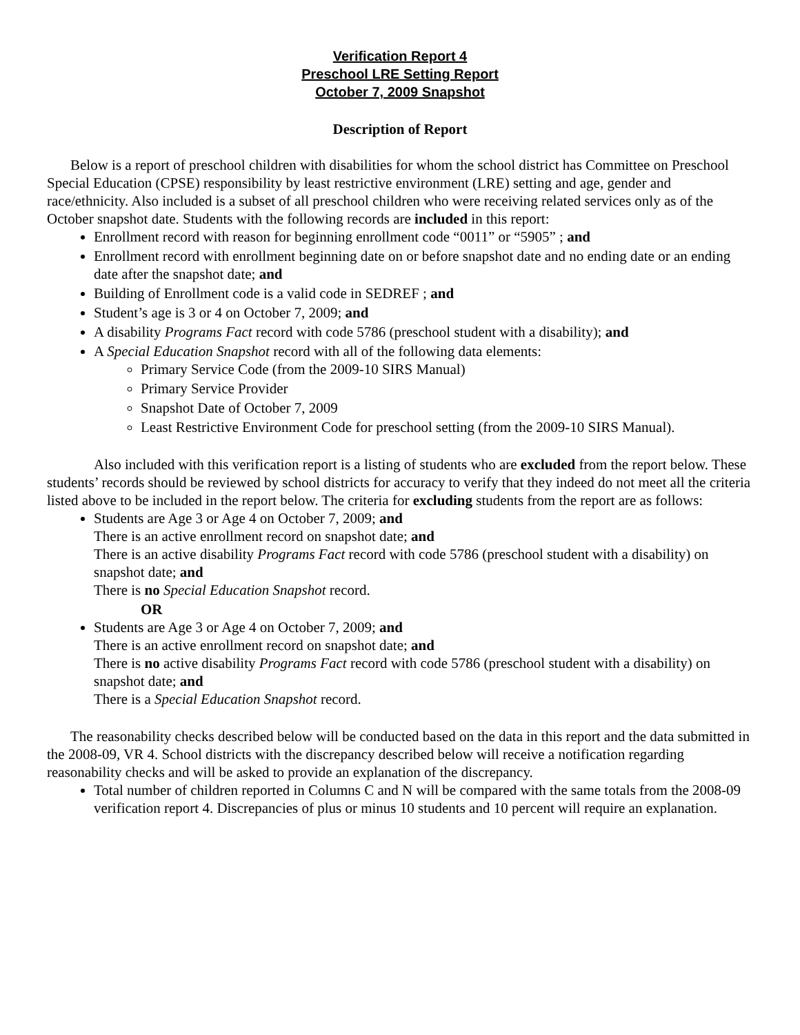Verification Report 4
Preschool LRE Setting Report
October 7, 2009 Snapshot
Description of Report
Below is a report of preschool children with disabilities for whom the school district has Committee on Preschool Special Education (CPSE) responsibility by least restrictive environment (LRE) setting and age, gender and race/ethnicity. Also included is a subset of all preschool children who were receiving related services only as of the October snapshot date. Students with the following records are included in this report:
Enrollment record with reason for beginning enrollment code “0011” or “5905” ; and
Enrollment record with enrollment beginning date on or before snapshot date and no ending date or an ending date after the snapshot date; and
Building of Enrollment code is a valid code in SEDREF ; and
Student’s age is 3 or 4 on October 7, 2009; and
A disability Programs Fact record with code 5786 (preschool student with a disability); and
A Special Education Snapshot record with all of the following data elements:
Primary Service Code (from the 2009-10 SIRS Manual)
Primary Service Provider
Snapshot Date of October 7, 2009
Least Restrictive Environment Code for preschool setting (from the 2009-10 SIRS Manual).
Also included with this verification report is a listing of students who are excluded from the report below. These students’ records should be reviewed by school districts for accuracy to verify that they indeed do not meet all the criteria listed above to be included in the report below. The criteria for excluding students from the report are as follows:
Students are Age 3 or Age 4 on October 7, 2009; and
There is an active enrollment record on snapshot date; and
There is an active disability Programs Fact record with code 5786 (preschool student with a disability) on snapshot date; and
There is no Special Education Snapshot record.
OR
Students are Age 3 or Age 4 on October 7, 2009; and
There is an active enrollment record on snapshot date; and
There is no active disability Programs Fact record with code 5786 (preschool student with a disability) on snapshot date; and
There is a Special Education Snapshot record.
The reasonability checks described below will be conducted based on the data in this report and the data submitted in the 2008-09, VR 4. School districts with the discrepancy described below will receive a notification regarding reasonability checks and will be asked to provide an explanation of the discrepancy.
Total number of children reported in Columns C and N will be compared with the same totals from the 2008-09 verification report 4. Discrepancies of plus or minus 10 students and 10 percent will require an explanation.